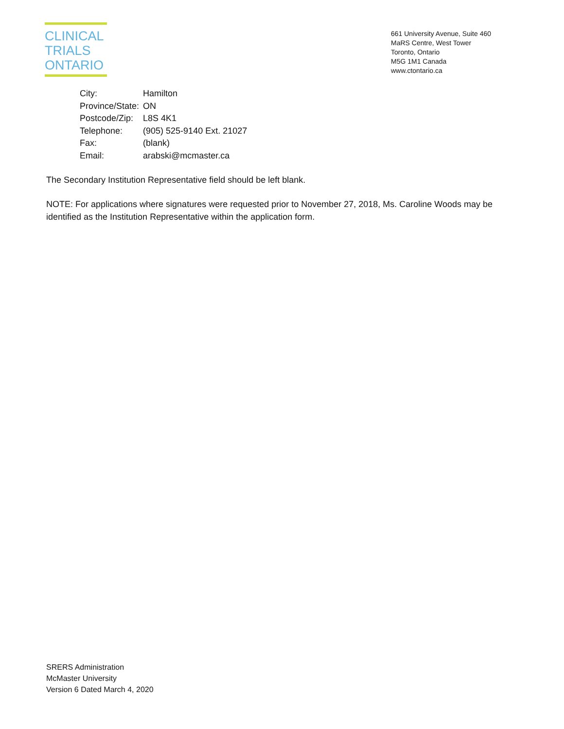CLINICAL
TRIALS
ONTARIO
661 University Avenue, Suite 460
MaRS Centre, West Tower
Toronto, Ontario
M5G 1M1 Canada
www.ctontario.ca
| City: | Hamilton |
| Province/State: | ON |
| Postcode/Zip: | L8S 4K1 |
| Telephone: | (905) 525-9140 Ext. 21027 |
| Fax: | (blank) |
| Email: | arabski@mcmaster.ca |
The Secondary Institution Representative field should be left blank.
NOTE: For applications where signatures were requested prior to November 27, 2018, Ms. Caroline Woods may be identified as the Institution Representative within the application form.
SRERS Administration
McMaster University
Version 6 Dated March 4, 2020